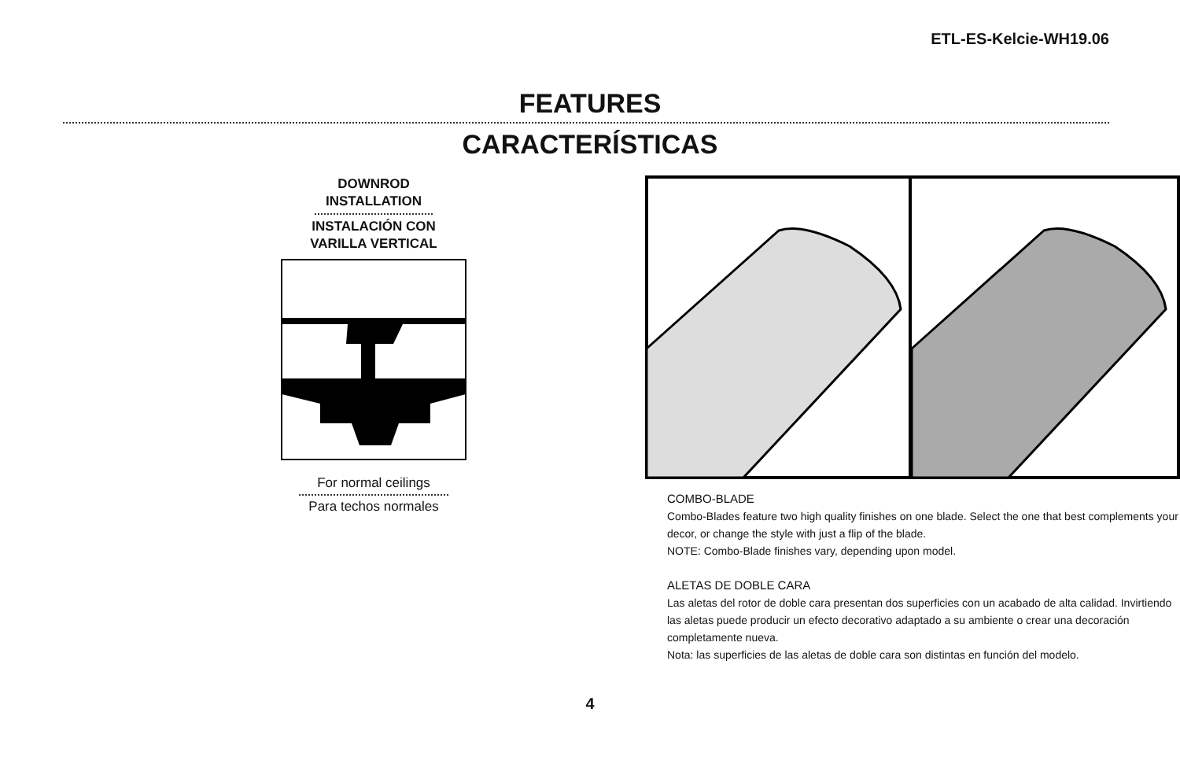ETL-ES-Kelcie-WH19.06
FEATURES
CARACTERÍSTICAS
DOWNROD
INSTALLATION
INSTALACIÓN CON
VARILLA VERTICAL
For normal ceilings
Para techos normales
COMBO-BLADE
Combo-Blades feature two high quality finishes on one blade. Select the one that best complements your decor, or change the style with just a flip of the blade.
NOTE: Combo-Blade finishes vary, depending upon model.
ALETAS DE DOBLE CARA
Las aletas del rotor de doble cara presentan dos superficies con un acabado de alta calidad. Invirtiendo las aletas puede producir un efecto decorativo adaptado a su ambiente o crear una decoración completamente nueva.
Nota: las superficies de las aletas de doble cara son distintas en función del modelo.
4